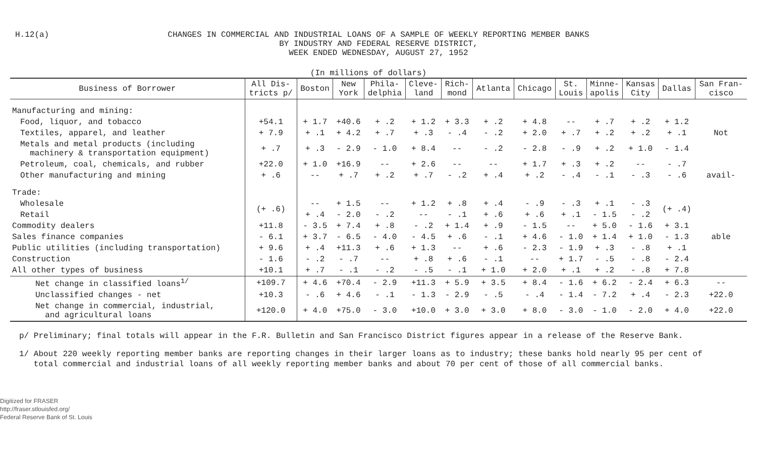H.12(a)
CHANGES IN COMMERCIAL AND INDUSTRIAL LOANS OF A SAMPLE OF WEEKLY REPORTING MEMBER BANKS
BY INDUSTRY AND FEDERAL RESERVE DISTRICT,
WEEK ENDED WEDNESDAY, AUGUST 27, 1952
(In millions of dollars)
| Business of Borrower | All Dis- tricts p/ | Boston | New York | Phila- delphia | Cleve- land | Rich- mond | Atlanta | Chicago | St. Louis | Minne- apolis | Kansas City | Dallas | San Fran- cisco |
| --- | --- | --- | --- | --- | --- | --- | --- | --- | --- | --- | --- | --- | --- |
| Manufacturing and mining: | | | | | | | | | | | | | |
| Food, liquor, and tobacco | +54.1 | + 1.7 | +40.6 | + .2 | + 1.2 | + 3.3 | + .2 | + 4.8 | -- | + .7 | + .2 | + 1.2 | |
| Textiles, apparel, and leather | + 7.9 | + .1 | + 4.2 | + .7 | + .3 | - .4 | - .2 | + 2.0 | + .7 | + .2 | + .2 | + .1 | Not |
| Metals and metal products (including machinery & transportation equipment) | + .7 | + .3 | - 2.9 | - 1.0 | + 8.4 | -- | - .2 | - 2.8 | - .9 | + .2 | + 1.0 | - 1.4 | |
| Petroleum, coal, chemicals, and rubber | +22.0 | + 1.0 | +16.9 | -- | + 2.6 | -- | -- | + 1.7 | + .3 | + .2 | -- | - .7 | |
| Other manufacturing and mining | + .6 | -- | + .7 | + .2 | + .7 | - .2 | + .4 | + .2 | - .4 | - .1 | - .3 | - .6 | avail- |
| Trade: | | | | | | | | | | | | | |
| Wholesale | (+ .6) | -- | + 1.5 | -- | + 1.2 | + .8 | + .4 | - .9 | - .3 | + .1 | - .3 | (+ .4) | |
| Retail | | + .4 | - 2.0 | - .2 | -- | - .1 | + .6 | + .6 | + .1 | - 1.5 | - .2 | | |
| Commodity dealers | +11.8 | - 3.5 | + 7.4 | + .8 | - .2 | + 1.4 | + .9 | - 1.5 | -- | + 5.0 | - 1.6 | + 3.1 | |
| Sales finance companies | - 6.1 | + 3.7 | - 6.5 | - 4.0 | - 4.5 | + .6 | - .1 | + 4.6 | - 1.0 | + 1.4 | + 1.0 | - 1.3 | able |
| Public utilities (including transportation) | + 9.6 | + .4 | +11.3 | + .6 | + 1.3 | -- | + .6 | - 2.3 | - 1.9 | + .3 | - .8 | + .1 | |
| Construction | - 1.6 | - .2 | - .7 | -- | + .8 | + .6 | - .1 | -- | + 1.7 | - .5 | - .8 | - 2.4 | |
| All other types of business | +10.1 | + .7 | - .1 | - .2 | - .5 | - .1 | + 1.0 | + 2.0 | + .1 | + .2 | - .8 | + 7.8 | |
| Net change in classified loans<sup>1/</sup> | +109.7 | + 4.6 | +70.4 | - 2.9 | +11.3 | + 5.9 | + 3.5 | + 8.4 | - 1.6 | + 6.2 | - 2.4 | + 6.3 | -- |
| Unclassified changes - net | +10.3 | - .6 | + 4.6 | - .1 | - 1.3 | - 2.9 | - .5 | - .4 | - 1.4 | - 7.2 | + .4 | - 2.3 | +22.0 |
| Net change in commercial, industrial, and agricultural loans | +120.0 | + 4.0 | +75.0 | - 3.0 | +10.0 | + 3.0 | + 3.0 | + 8.0 | - 3.0 | - 1.0 | - 2.0 | + 4.0 | +22.0 |
p/ Preliminary; final totals will appear in the F.R. Bulletin and San Francisco District figures appear in a release of the Reserve Bank.
1/ About 220 weekly reporting member banks are reporting changes in their larger loans as to industry; these banks hold nearly 95 per cent of
total commercial and industrial loans of all weekly reporting member banks and about 70 per cent of those of all commercial banks.
Digitized for FRASER
http://fraser.stlouisfed.org/
Federal Reserve Bank of St. Louis